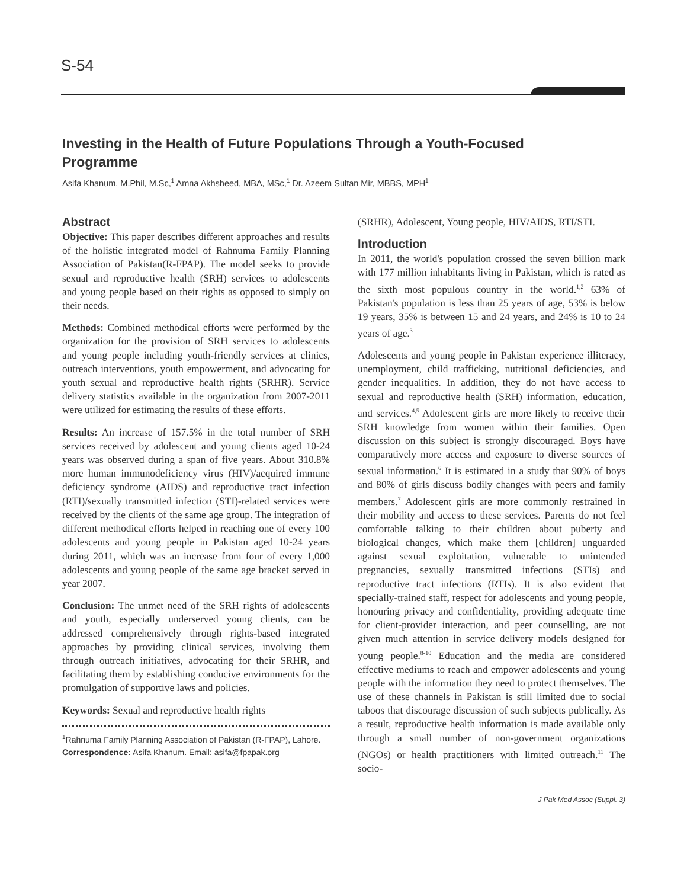S-54
Investing in the Health of Future Populations Through a Youth-Focused Programme
Asifa Khanum, M.Phil, M.Sc,<sup>1</sup> Amna Akhsheed, MBA, MSc,<sup>1</sup> Dr. Azeem Sultan Mir, MBBS, MPH<sup>1</sup>
Abstract
Objective: This paper describes different approaches and results of the holistic integrated model of Rahnuma Family Planning Association of Pakistan(R-FPAP). The model seeks to provide sexual and reproductive health (SRH) services to adolescents and young people based on their rights as opposed to simply on their needs.
Methods: Combined methodical efforts were performed by the organization for the provision of SRH services to adolescents and young people including youth-friendly services at clinics, outreach interventions, youth empowerment, and advocating for youth sexual and reproductive health rights (SRHR). Service delivery statistics available in the organization from 2007-2011 were utilized for estimating the results of these efforts.
Results: An increase of 157.5% in the total number of SRH services received by adolescent and young clients aged 10-24 years was observed during a span of five years. About 310.8% more human immunodeficiency virus (HIV)/acquired immune deficiency syndrome (AIDS) and reproductive tract infection (RTI)/sexually transmitted infection (STI)-related services were received by the clients of the same age group. The integration of different methodical efforts helped in reaching one of every 100 adolescents and young people in Pakistan aged 10-24 years during 2011, which was an increase from four of every 1,000 adolescents and young people of the same age bracket served in year 2007.
Conclusion: The unmet need of the SRH rights of adolescents and youth, especially underserved young clients, can be addressed comprehensively through rights-based integrated approaches by providing clinical services, involving them through outreach initiatives, advocating for their SRHR, and facilitating them by establishing conducive environments for the promulgation of supportive laws and policies.
Keywords: Sexual and reproductive health rights
<sup>1</sup> Rahnuma Family Planning Association of Pakistan (R-FPAP), Lahore.
Correspondence: Asifa Khanum. Email: asifa@fpapak.org
(SRHR), Adolescent, Young people, HIV/AIDS, RTI/STI.
Introduction
In 2011, the world's population crossed the seven billion mark with 177 million inhabitants living in Pakistan, which is rated as the sixth most populous country in the world.<sup>1,2</sup> 63% of Pakistan's population is less than 25 years of age, 53% is below 19 years, 35% is between 15 and 24 years, and 24% is 10 to 24 years of age.<sup>3</sup>
Adolescents and young people in Pakistan experience illiteracy, unemployment, child trafficking, nutritional deficiencies, and gender inequalities. In addition, they do not have access to sexual and reproductive health (SRH) information, education, and services.<sup>4,5</sup> Adolescent girls are more likely to receive their SRH knowledge from women within their families. Open discussion on this subject is strongly discouraged. Boys have comparatively more access and exposure to diverse sources of sexual information.<sup>6</sup> It is estimated in a study that 90% of boys and 80% of girls discuss bodily changes with peers and family members.<sup>7</sup> Adolescent girls are more commonly restrained in their mobility and access to these services. Parents do not feel comfortable talking to their children about puberty and biological changes, which make them [children] unguarded against sexual exploitation, vulnerable to unintended pregnancies, sexually transmitted infections (STIs) and reproductive tract infections (RTIs). It is also evident that specially-trained staff, respect for adolescents and young people, honouring privacy and confidentiality, providing adequate time for client-provider interaction, and peer counselling, are not given much attention in service delivery models designed for young people.<sup>8-10</sup> Education and the media are considered effective mediums to reach and empower adolescents and young people with the information they need to protect themselves. The use of these channels in Pakistan is still limited due to social taboos that discourage discussion of such subjects publically. As a result, reproductive health information is made available only through a small number of non-government organizations (NGOs) or health practitioners with limited outreach.<sup>11</sup> The socio-
J Pak Med Assoc (Suppl. 3)